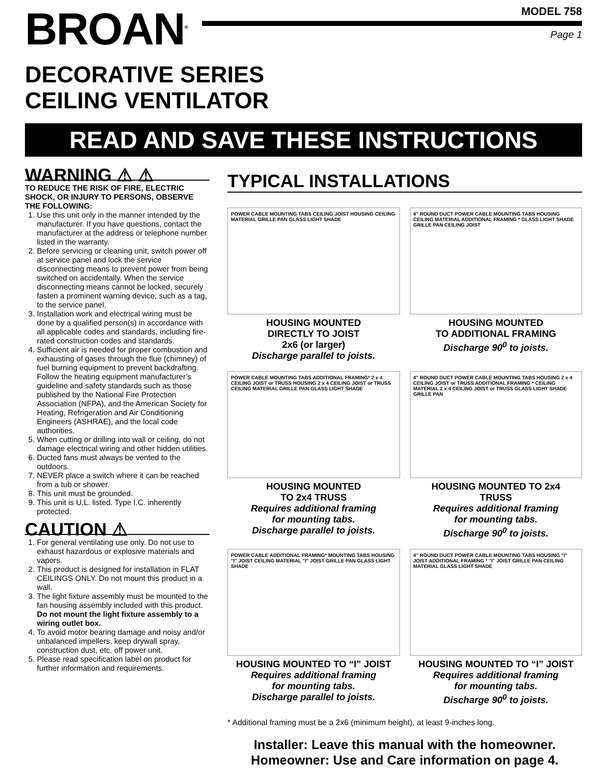BROAN<sup>®</sup>
MODEL 758
Page 1
DECORATIVE SERIES
CEILING VENTILATOR
READ AND SAVE THESE INSTRUCTIONS
WARNING ⚠ ⚠
TO REDUCE THE RISK OF FIRE, ELECTRIC SHOCK, OR INJURY TO PERSONS, OBSERVE THE FOLLOWING:
1. Use this unit only in the manner intended by the manufacturer. If you have questions, contact the manufacturer at the address or telephone number listed in the warranty.
2. Before servicing or cleaning unit, switch power off at service panel and lock the service disconnecting means to prevent power from being switched on accidentally. When the service disconnecting means cannot be locked, securely fasten a prominent warning device, such as a tag, to the service panel.
3. Installation work and electrical wiring must be done by a qualified person(s) in accordance with all applicable codes and standards, including fire-rated construction codes and standards.
4. Sufficient air is needed for proper combustion and exhausting of gases through the flue (chimney) of fuel burning equipment to prevent backdrafting. Follow the heating equipment manufacturer’s guideline and safety standards such as those published by the National Fire Protection Association (NFPA), and the American Society for Heating, Refrigeration and Air Conditioning Engineers (ASHRAE), and the local code authorities.
5. When cutting or drilling into wall or ceiling, do not damage electrical wiring and other hidden utilities.
6. Ducted fans must always be vented to the outdoors.
7. NEVER place a switch where it can be reached from a tub or shower.
8. This unit must be grounded.
9. This unit is U.L. listed. Type I.C. inherently protected.
CAUTION ⚠
1. For general ventilating use only. Do not use to exhaust hazardous or explosive materials and vapors.
2. This product is designed for installation in FLAT CEILINGS ONLY. Do not mount this product in a wall.
3. The light fixture assembly must be mounted to the fan housing assembly included with this product. Do not mount the light fixture assembly to a wiring outlet box.
4. To avoid motor bearing damage and noisy and/or unbalanced impellers, keep drywall spray, construction dust, etc. off power unit.
5. Please read specification label on product for further information and requirements.
TYPICAL INSTALLATIONS
POWER CABLE MOUNTING TABS CEILING JOIST HOUSING CEILING MATERIAL GRILLE PAN GLASS LIGHT SHADE
HOUSING MOUNTED
DIRECTLY TO JOIST
2x6 (or larger)
Discharge parallel to joists.
4" ROUND DUCT POWER CABLE MOUNTING TABS HOUSING CEILING MATERIAL ADDITIONAL FRAMING * GLASS LIGHT SHADE GRILLE PAN CEILING JOIST
HOUSING MOUNTED
TO ADDITIONAL FRAMING
Discharge 90<sup>0</sup> to joists.
POWER CABLE MOUNTING TABS ADDITIONAL FRAMING* 2 x 4 CEILING JOIST or TRUSS HOUSING 2 x 4 CEILING JOIST or TRUSS CEILING MATERIAL GRILLE PAN GLASS LIGHT SHADE
HOUSING MOUNTED
TO 2x4 TRUSS
Requires additional framing
for mounting tabs.
Discharge parallel to joists.
4" ROUND DUCT POWER CABLE MOUNTING TABS HOUSING 2 x 4 CEILING JOIST or TRUSS ADDITIONAL FRAMING * CEILING MATERIAL 2 x 4 CEILING JOIST or TRUSS GLASS LIGHT SHADE GRILLE PAN
HOUSING MOUNTED TO 2x4
TRUSS
Requires additional framing
for mounting tabs.
Discharge 90<sup>0</sup> to joists.
POWER CABLE ADDITIONAL FRAMING* MOUNTING TABS HOUSING "I" JOIST CEILING MATERIAL "I" JOIST GRILLE PAN GLASS LIGHT SHADE
HOUSING MOUNTED TO “I” JOIST
Requires additional framing
for mounting tabs.
Discharge parallel to joists.
4" ROUND DUCT POWER CABLE MOUNTING TABS HOUSING "I" JOIST ADDITIONAL FRAMING * "I" JOIST GRILLE PAN CEILING MATERIAL GLASS LIGHT SHADE
HOUSING MOUNTED TO “I” JOIST
Requires additional framing
for mounting tabs.
Discharge 90<sup>0</sup> to joists.
* Additional framing must be a 2x6 (minimum height), at least 9-inches long.
Installer: Leave this manual with the homeowner.
Homeowner: Use and Care information on page 4.